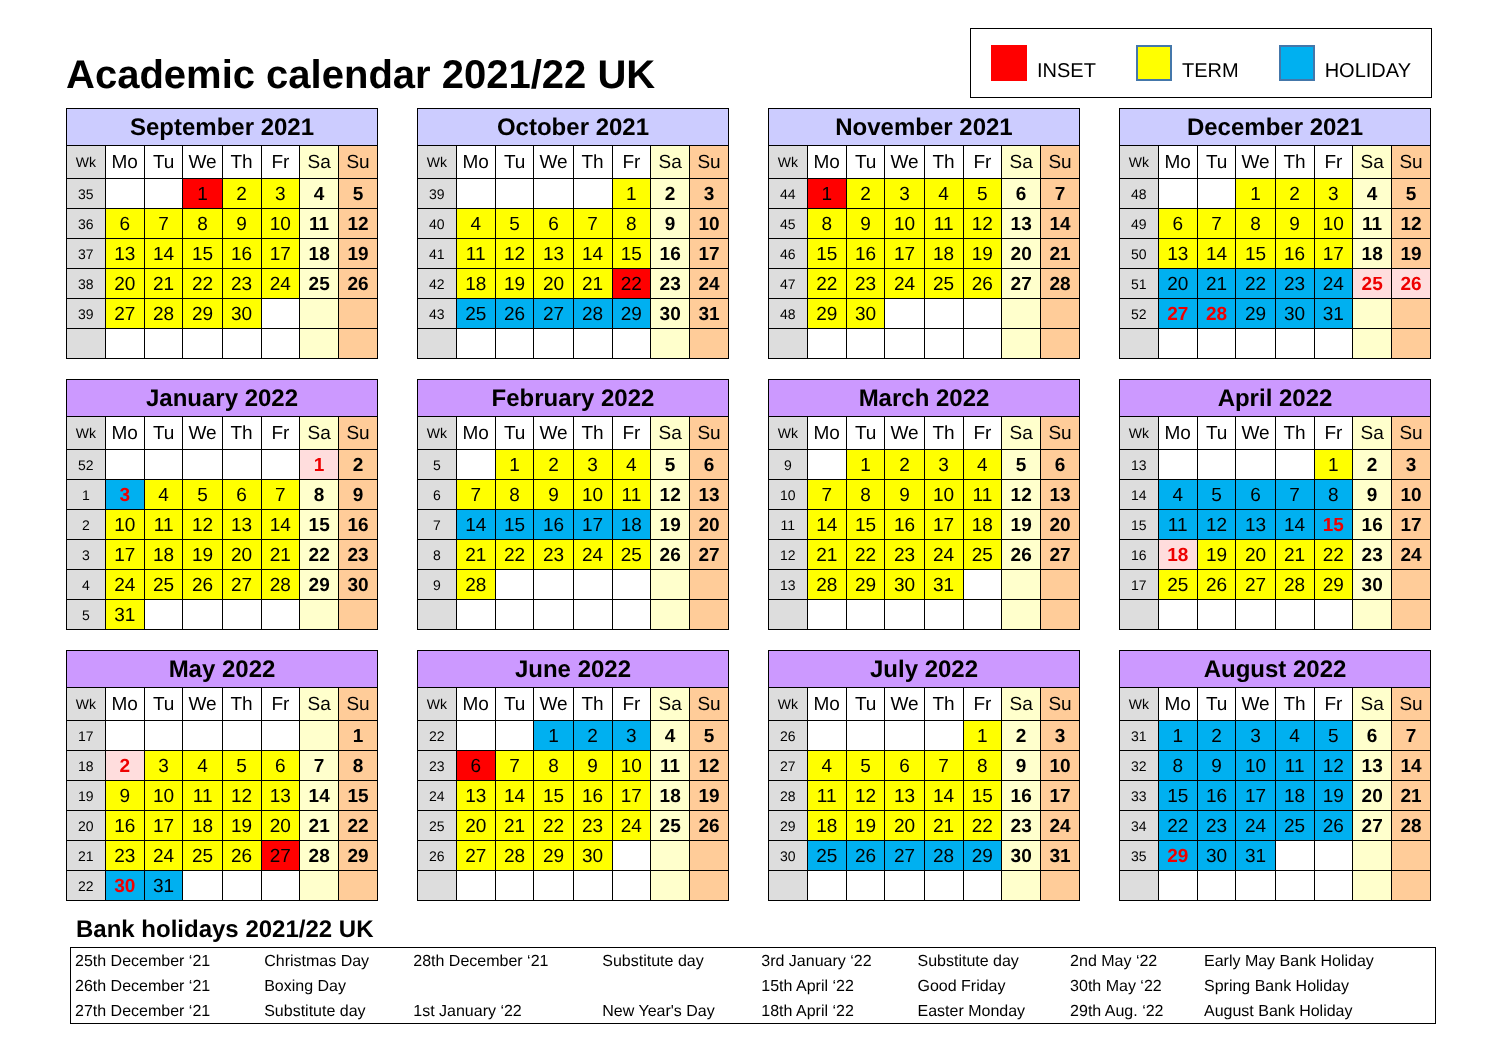Academic calendar 2021/22 UK
INSET TERM HOLIDAY
| September 2021 | | | | | | | |
| --- | --- | --- | --- | --- | --- | --- | --- |
| Wk | Mo | Tu | We | Th | Fr | Sa | Su |
| 35 | | | 1 | 2 | 3 | 4 | 5 |
| 36 | 6 | 7 | 8 | 9 | 10 | 11 | 12 |
| 37 | 13 | 14 | 15 | 16 | 17 | 18 | 19 |
| 38 | 20 | 21 | 22 | 23 | 24 | 25 | 26 |
| 39 | 27 | 28 | 29 | 30 | | | |
| October 2021 | | | | | | | |
| --- | --- | --- | --- | --- | --- | --- | --- |
| Wk | Mo | Tu | We | Th | Fr | Sa | Su |
| 39 | | | | | 1 | 2 | 3 |
| 40 | 4 | 5 | 6 | 7 | 8 | 9 | 10 |
| 41 | 11 | 12 | 13 | 14 | 15 | 16 | 17 |
| 42 | 18 | 19 | 20 | 21 | 22 | 23 | 24 |
| 43 | 25 | 26 | 27 | 28 | 29 | 30 | 31 |
| November 2021 | | | | | | | |
| --- | --- | --- | --- | --- | --- | --- | --- |
| Wk | Mo | Tu | We | Th | Fr | Sa | Su |
| 44 | 1 | 2 | 3 | 4 | 5 | 6 | 7 |
| 45 | 8 | 9 | 10 | 11 | 12 | 13 | 14 |
| 46 | 15 | 16 | 17 | 18 | 19 | 20 | 21 |
| 47 | 22 | 23 | 24 | 25 | 26 | 27 | 28 |
| 48 | 29 | 30 | | | | | |
| December 2021 | | | | | | | |
| --- | --- | --- | --- | --- | --- | --- | --- |
| Wk | Mo | Tu | We | Th | Fr | Sa | Su |
| 48 | | | 1 | 2 | 3 | 4 | 5 |
| 49 | 6 | 7 | 8 | 9 | 10 | 11 | 12 |
| 50 | 13 | 14 | 15 | 16 | 17 | 18 | 19 |
| 51 | 20 | 21 | 22 | 23 | 24 | 25 | 26 |
| 52 | 27 | 28 | 29 | 30 | 31 | | |
| January 2022 | | | | | | | |
| --- | --- | --- | --- | --- | --- | --- | --- |
| Wk | Mo | Tu | We | Th | Fr | Sa | Su |
| 52 | | | | | | 1 | 2 |
| 1 | 3 | 4 | 5 | 6 | 7 | 8 | 9 |
| 2 | 10 | 11 | 12 | 13 | 14 | 15 | 16 |
| 3 | 17 | 18 | 19 | 20 | 21 | 22 | 23 |
| 4 | 24 | 25 | 26 | 27 | 28 | 29 | 30 |
| 5 | 31 | | | | | | |
| February 2022 | | | | | | | |
| --- | --- | --- | --- | --- | --- | --- | --- |
| Wk | Mo | Tu | We | Th | Fr | Sa | Su |
| 5 | | 1 | 2 | 3 | 4 | 5 | 6 |
| 6 | 7 | 8 | 9 | 10 | 11 | 12 | 13 |
| 7 | 14 | 15 | 16 | 17 | 18 | 19 | 20 |
| 8 | 21 | 22 | 23 | 24 | 25 | 26 | 27 |
| 9 | 28 | | | | | | |
| March 2022 | | | | | | | |
| --- | --- | --- | --- | --- | --- | --- | --- |
| Wk | Mo | Tu | We | Th | Fr | Sa | Su |
| 9 | | 1 | 2 | 3 | 4 | 5 | 6 |
| 10 | 7 | 8 | 9 | 10 | 11 | 12 | 13 |
| 11 | 14 | 15 | 16 | 17 | 18 | 19 | 20 |
| 12 | 21 | 22 | 23 | 24 | 25 | 26 | 27 |
| 13 | 28 | 29 | 30 | 31 | | | |
| April 2022 | | | | | | | |
| --- | --- | --- | --- | --- | --- | --- | --- |
| Wk | Mo | Tu | We | Th | Fr | Sa | Su |
| 13 | | | | | 1 | 2 | 3 |
| 14 | 4 | 5 | 6 | 7 | 8 | 9 | 10 |
| 15 | 11 | 12 | 13 | 14 | 15 | 16 | 17 |
| 16 | 18 | 19 | 20 | 21 | 22 | 23 | 24 |
| 17 | 25 | 26 | 27 | 28 | 29 | 30 | |
| May 2022 | | | | | | | |
| --- | --- | --- | --- | --- | --- | --- | --- |
| Wk | Mo | Tu | We | Th | Fr | Sa | Su |
| 17 | | | | | | | 1 |
| 18 | 2 | 3 | 4 | 5 | 6 | 7 | 8 |
| 19 | 9 | 10 | 11 | 12 | 13 | 14 | 15 |
| 20 | 16 | 17 | 18 | 19 | 20 | 21 | 22 |
| 21 | 23 | 24 | 25 | 26 | 27 | 28 | 29 |
| 22 | 30 | 31 | | | | | |
| June 2022 | | | | | | | |
| --- | --- | --- | --- | --- | --- | --- | --- |
| Wk | Mo | Tu | We | Th | Fr | Sa | Su |
| 22 | | | 1 | 2 | 3 | 4 | 5 |
| 23 | 6 | 7 | 8 | 9 | 10 | 11 | 12 |
| 24 | 13 | 14 | 15 | 16 | 17 | 18 | 19 |
| 25 | 20 | 21 | 22 | 23 | 24 | 25 | 26 |
| 26 | 27 | 28 | 29 | 30 | | | |
| July 2022 | | | | | | | |
| --- | --- | --- | --- | --- | --- | --- | --- |
| Wk | Mo | Tu | We | Th | Fr | Sa | Su |
| 26 | | | | | 1 | 2 | 3 |
| 27 | 4 | 5 | 6 | 7 | 8 | 9 | 10 |
| 28 | 11 | 12 | 13 | 14 | 15 | 16 | 17 |
| 29 | 18 | 19 | 20 | 21 | 22 | 23 | 24 |
| 30 | 25 | 26 | 27 | 28 | 29 | 30 | 31 |
| August 2022 | | | | | | | |
| --- | --- | --- | --- | --- | --- | --- | --- |
| Wk | Mo | Tu | We | Th | Fr | Sa | Su |
| 31 | 1 | 2 | 3 | 4 | 5 | 6 | 7 |
| 32 | 8 | 9 | 10 | 11 | 12 | 13 | 14 |
| 33 | 15 | 16 | 17 | 18 | 19 | 20 | 21 |
| 34 | 22 | 23 | 24 | 25 | 26 | 27 | 28 |
| 35 | 29 | 30 | 31 | | | | |
Bank holidays 2021/22 UK
| 25th December ‘21 | Christmas Day | 28th December ‘21 | Substitute day | 3rd January ‘22 | Substitute day | 2nd May ‘22 | Early May Bank Holiday |
| 26th December ‘21 | Boxing Day | | | 15th April ‘22 | Good Friday | 30th May ‘22 | Spring Bank Holiday |
| 27th December ‘21 | Substitute day | 1st January ‘22 | New Year's Day | 18th April ‘22 | Easter Monday | 29th Aug. ‘22 | August Bank Holiday |